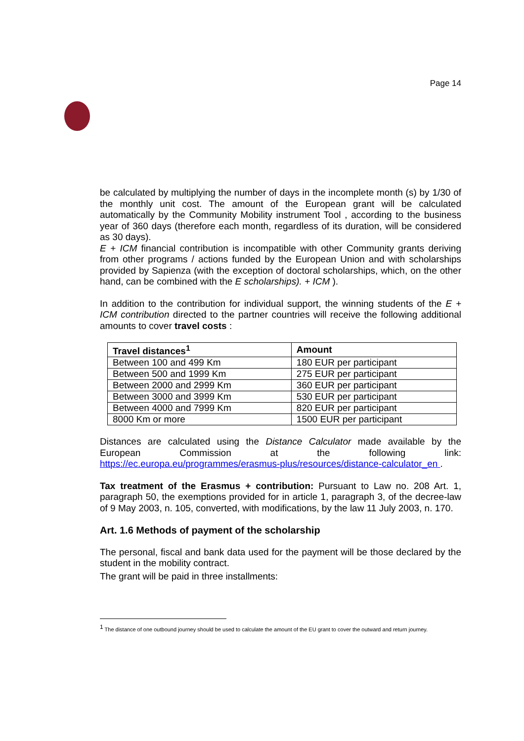Page 14
be calculated by multiplying the number of days in the incomplete month (s) by 1/30 of the monthly unit cost. The amount of the European grant will be calculated automatically by the Community Mobility instrument Tool , according to the business year of 360 days (therefore each month, regardless of its duration, will be considered as 30 days).
E + ICM financial contribution is incompatible with other Community grants deriving from other programs / actions funded by the European Union and with scholarships provided by Sapienza (with the exception of doctoral scholarships, which, on the other hand, can be combined with the E scholarships). + ICM ).
In addition to the contribution for individual support, the winning students of the E + ICM contribution directed to the partner countries will receive the following additional amounts to cover travel costs :
| Travel distances<sup>1</sup> | Amount |
| --- | --- |
| Between 100 and 499 Km | 180 EUR per participant |
| Between 500 and 1999 Km | 275 EUR per participant |
| Between 2000 and 2999 Km | 360 EUR per participant |
| Between 3000 and 3999 Km | 530 EUR per participant |
| Between 4000 and 7999 Km | 820 EUR per participant |
| 8000 Km or more | 1500 EUR per participant |
Distances are calculated using the Distance Calculator made available by the European Commission at the following link: https://ec.europa.eu/programmes/erasmus-plus/resources/distance-calculator_en .
Tax treatment of the Erasmus + contribution: Pursuant to Law no. 208 Art. 1, paragraph 50, the exemptions provided for in article 1, paragraph 3, of the decree-law of 9 May 2003, n. 105, converted, with modifications, by the law 11 July 2003, n. 170.
Art. 1.6 Methods of payment of the scholarship
The personal, fiscal and bank data used for the payment will be those declared by the student in the mobility contract.
The grant will be paid in three installments:
<sup>1</sup> The distance of one outbound journey should be used to calculate the amount of the EU grant to cover the outward and return journey.